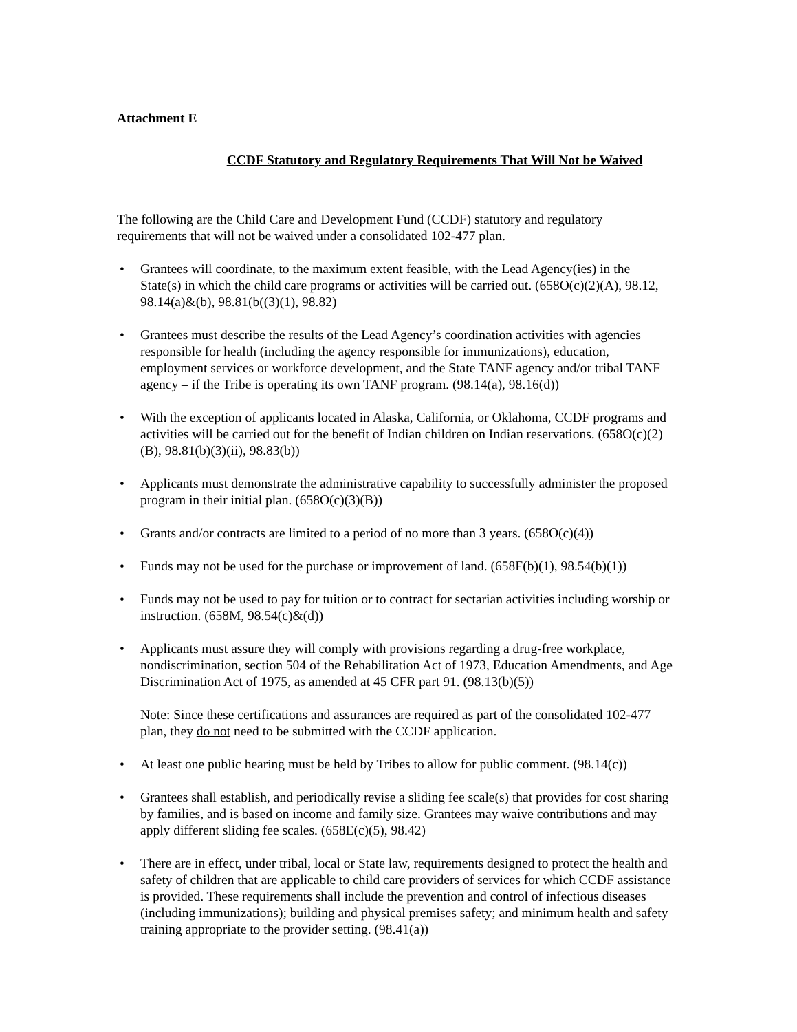Attachment E
CCDF Statutory and Regulatory Requirements That Will Not be Waived
The following are the Child Care and Development Fund (CCDF) statutory and regulatory requirements that will not be waived under a consolidated 102-477 plan.
• Grantees will coordinate, to the maximum extent feasible, with the Lead Agency(ies) in the State(s) in which the child care programs or activities will be carried out. (658O(c)(2)(A), 98.12, 98.14(a)&(b), 98.81(b((3)(1), 98.82)
• Grantees must describe the results of the Lead Agency’s coordination activities with agencies responsible for health (including the agency responsible for immunizations), education, employment services or workforce development, and the State TANF agency and/or tribal TANF agency – if the Tribe is operating its own TANF program. (98.14(a), 98.16(d))
• With the exception of applicants located in Alaska, California, or Oklahoma, CCDF programs and activities will be carried out for the benefit of Indian children on Indian reservations. (658O(c)(2)(B), 98.81(b)(3)(ii), 98.83(b))
• Applicants must demonstrate the administrative capability to successfully administer the proposed program in their initial plan. (658O(c)(3)(B))
• Grants and/or contracts are limited to a period of no more than 3 years. (658O(c)(4))
• Funds may not be used for the purchase or improvement of land. (658F(b)(1), 98.54(b)(1))
• Funds may not be used to pay for tuition or to contract for sectarian activities including worship or instruction. (658M, 98.54(c)&(d))
• Applicants must assure they will comply with provisions regarding a drug-free workplace, nondiscrimination, section 504 of the Rehabilitation Act of 1973, Education Amendments, and Age Discrimination Act of 1975, as amended at 45 CFR part 91. (98.13(b)(5))
Note: Since these certifications and assurances are required as part of the consolidated 102-477 plan, they do not need to be submitted with the CCDF application.
• At least one public hearing must be held by Tribes to allow for public comment. (98.14(c))
• Grantees shall establish, and periodically revise a sliding fee scale(s) that provides for cost sharing by families, and is based on income and family size. Grantees may waive contributions and may apply different sliding fee scales. (658E(c)(5), 98.42)
• There are in effect, under tribal, local or State law, requirements designed to protect the health and safety of children that are applicable to child care providers of services for which CCDF assistance is provided. These requirements shall include the prevention and control of infectious diseases (including immunizations); building and physical premises safety; and minimum health and safety training appropriate to the provider setting. (98.41(a))